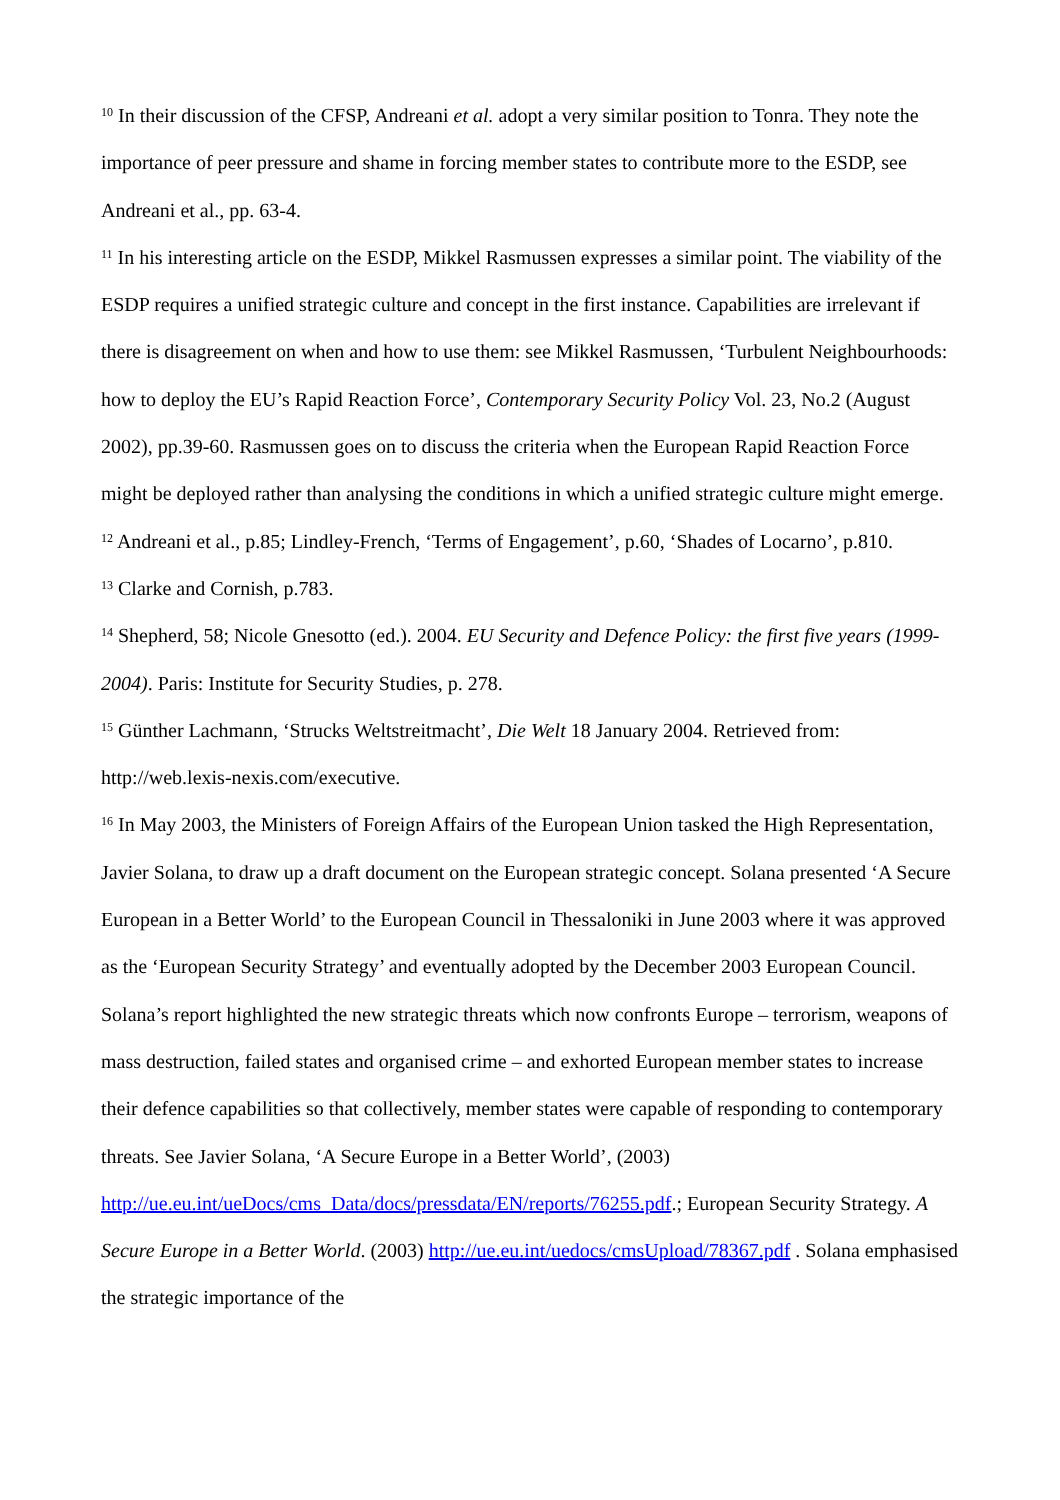<sup>10</sup> In their discussion of the CFSP, Andreani et al. adopt a very similar position to Tonra. They note the importance of peer pressure and shame in forcing member states to contribute more to the ESDP, see Andreani et al., pp. 63-4.
<sup>11</sup> In his interesting article on the ESDP, Mikkel Rasmussen expresses a similar point. The viability of the ESDP requires a unified strategic culture and concept in the first instance. Capabilities are irrelevant if there is disagreement on when and how to use them: see Mikkel Rasmussen, ‘Turbulent Neighbourhoods: how to deploy the EU’s Rapid Reaction Force’, Contemporary Security Policy Vol. 23, No.2 (August 2002), pp.39-60. Rasmussen goes on to discuss the criteria when the European Rapid Reaction Force might be deployed rather than analysing the conditions in which a unified strategic culture might emerge.
<sup>12</sup> Andreani et al., p.85; Lindley-French, ‘Terms of Engagement’, p.60, ‘Shades of Locarno’, p.810.
<sup>13</sup> Clarke and Cornish, p.783.
<sup>14</sup> Shepherd, 58; Nicole Gnesotto (ed.). 2004. EU Security and Defence Policy: the first five years (1999-2004). Paris: Institute for Security Studies, p. 278.
<sup>15</sup> Günther Lachmann, ‘Strucks Weltstreitmacht’, Die Welt 18 January 2004. Retrieved from: http://web.lexis-nexis.com/executive.
<sup>16</sup> In May 2003, the Ministers of Foreign Affairs of the European Union tasked the High Representation, Javier Solana, to draw up a draft document on the European strategic concept. Solana presented ‘A Secure European in a Better World’ to the European Council in Thessaloniki in June 2003 where it was approved as the ‘European Security Strategy’ and eventually adopted by the December 2003 European Council. Solana’s report highlighted the new strategic threats which now confronts Europe – terrorism, weapons of mass destruction, failed states and organised crime – and exhorted European member states to increase their defence capabilities so that collectively, member states were capable of responding to contemporary threats. See Javier Solana, ‘A Secure Europe in a Better World’, (2003) http://ue.eu.int/ueDocs/cms_Data/docs/pressdata/EN/reports/76255.pdf.; European Security Strategy. A Secure Europe in a Better World. (2003) http://ue.eu.int/uedocs/cmsUpload/78367.pdf . Solana emphasised the strategic importance of the